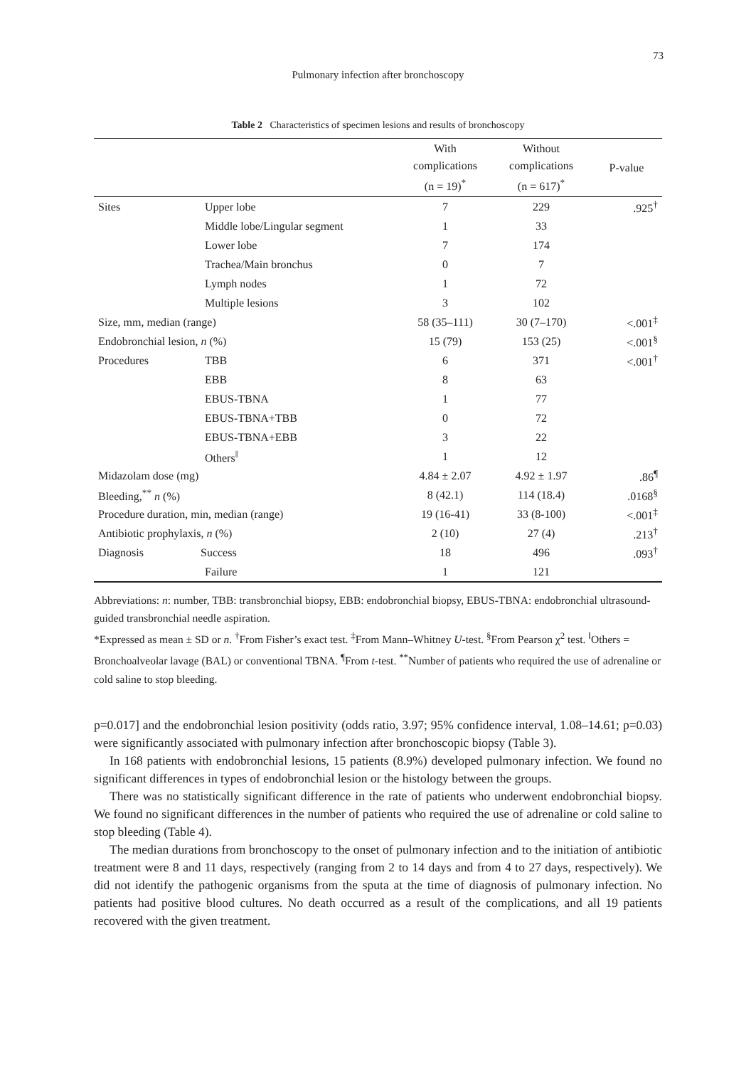73
Pulmonary infection after bronchoscopy
Table 2 Characteristics of specimen lesions and results of bronchoscopy
| | | With complications (n = 19)<sup>*</sup> | Without complications (n = 617)<sup>*</sup> | P-value |
| --- | --- | --- | --- | --- |
| Sites | Upper lobe | 7 | 229 | .925<sup>†</sup> |
| | Middle lobe/Lingular segment | 1 | 33 | |
| | Lower lobe | 7 | 174 | |
| | Trachea/Main bronchus | 0 | 7 | |
| | Lymph nodes | 1 | 72 | |
| | Multiple lesions | 3 | 102 | |
| Size, mm, median (range) | | 58 (35–111) | 30 (7–170) | <.001<sup>‡</sup> |
| Endobronchial lesion, n (%) | | 15 (79) | 153 (25) | <.001<sup>§</sup> |
| Procedures | TBB | 6 | 371 | <.001<sup>†</sup> |
| | EBB | 8 | 63 | |
| | EBUS-TBNA | 1 | 77 | |
| | EBUS-TBNA+TBB | 0 | 72 | |
| | EBUS-TBNA+EBB | 3 | 22 | |
| | Others<sup>‖</sup> | 1 | 12 | |
| Midazolam dose (mg) | | 4.84 ± 2.07 | 4.92 ± 1.97 | .86<sup>¶</sup> |
| Bleeding,<sup>**</sup> n (%) | | 8 (42.1) | 114 (18.4) | .0168<sup>§</sup> |
| Procedure duration, min, median (range) | | 19 (16-41) | 33 (8-100) | <.001<sup>‡</sup> |
| Antibiotic prophylaxis, n (%) | | 2 (10) | 27 (4) | .213<sup>†</sup> |
| Diagnosis | Success | 18 | 496 | .093<sup>†</sup> |
| | Failure | 1 | 121 | |
Abbreviations: n: number, TBB: transbronchial biopsy, EBB: endobronchial biopsy, EBUS-TBNA: endobronchial ultrasound-guided transbronchial needle aspiration.
*Expressed as mean ± SD or n. <sup>†</sup>From Fisher’s exact test. <sup>‡</sup>From Mann–Whitney U-test. <sup>§</sup>From Pearson χ<sup>2</sup> test. <sup>‖</sup>Others = Bronchoalveolar lavage (BAL) or conventional TBNA. <sup>¶</sup>From t-test. <sup>**</sup>Number of patients who required the use of adrenaline or cold saline to stop bleeding.
p=0.017] and the endobronchial lesion positivity (odds ratio, 3.97; 95% confidence interval, 1.08–14.61; p=0.03) were significantly associated with pulmonary infection after bronchoscopic biopsy (Table 3).
In 168 patients with endobronchial lesions, 15 patients (8.9%) developed pulmonary infection. We found no significant differences in types of endobronchial lesion or the histology between the groups.
There was no statistically significant difference in the rate of patients who underwent endobronchial biopsy. We found no significant differences in the number of patients who required the use of adrenaline or cold saline to stop bleeding (Table 4).
The median durations from bronchoscopy to the onset of pulmonary infection and to the initiation of antibiotic treatment were 8 and 11 days, respectively (ranging from 2 to 14 days and from 4 to 27 days, respectively). We did not identify the pathogenic organisms from the sputa at the time of diagnosis of pulmonary infection. No patients had positive blood cultures. No death occurred as a result of the complications, and all 19 patients recovered with the given treatment.